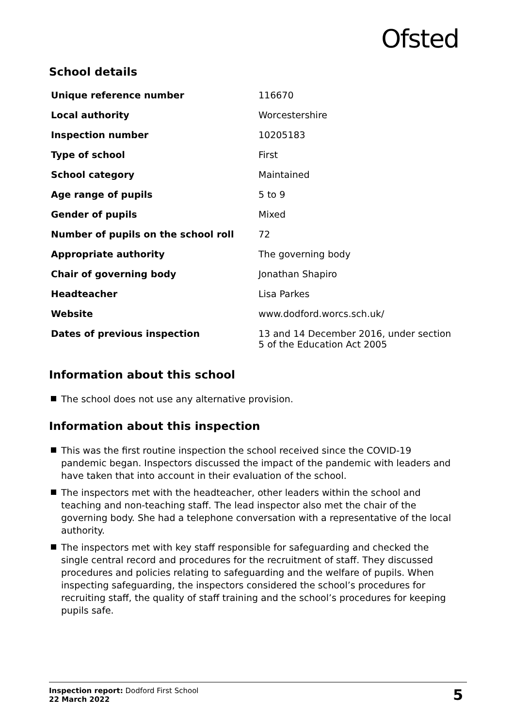Ofsted
School details
| Unique reference number | 116670 |
| Local authority | Worcestershire |
| Inspection number | 10205183 |
| Type of school | First |
| School category | Maintained |
| Age range of pupils | 5 to 9 |
| Gender of pupils | Mixed |
| Number of pupils on the school roll | 72 |
| Appropriate authority | The governing body |
| Chair of governing body | Jonathan Shapiro |
| Headteacher | Lisa Parkes |
| Website | www.dodford.worcs.sch.uk/ |
| Dates of previous inspection | 13 and 14 December 2016, under section 5 of the Education Act 2005 |
Information about this school
The school does not use any alternative provision.
Information about this inspection
This was the first routine inspection the school received since the COVID-19 pandemic began. Inspectors discussed the impact of the pandemic with leaders and have taken that into account in their evaluation of the school.
The inspectors met with the headteacher, other leaders within the school and teaching and non-teaching staff. The lead inspector also met the chair of the governing body. She had a telephone conversation with a representative of the local authority.
The inspectors met with key staff responsible for safeguarding and checked the single central record and procedures for the recruitment of staff. They discussed procedures and policies relating to safeguarding and the welfare of pupils. When inspecting safeguarding, the inspectors considered the school’s procedures for recruiting staff, the quality of staff training and the school’s procedures for keeping pupils safe.
Inspection report: Dodford First School
22 March 2022
5